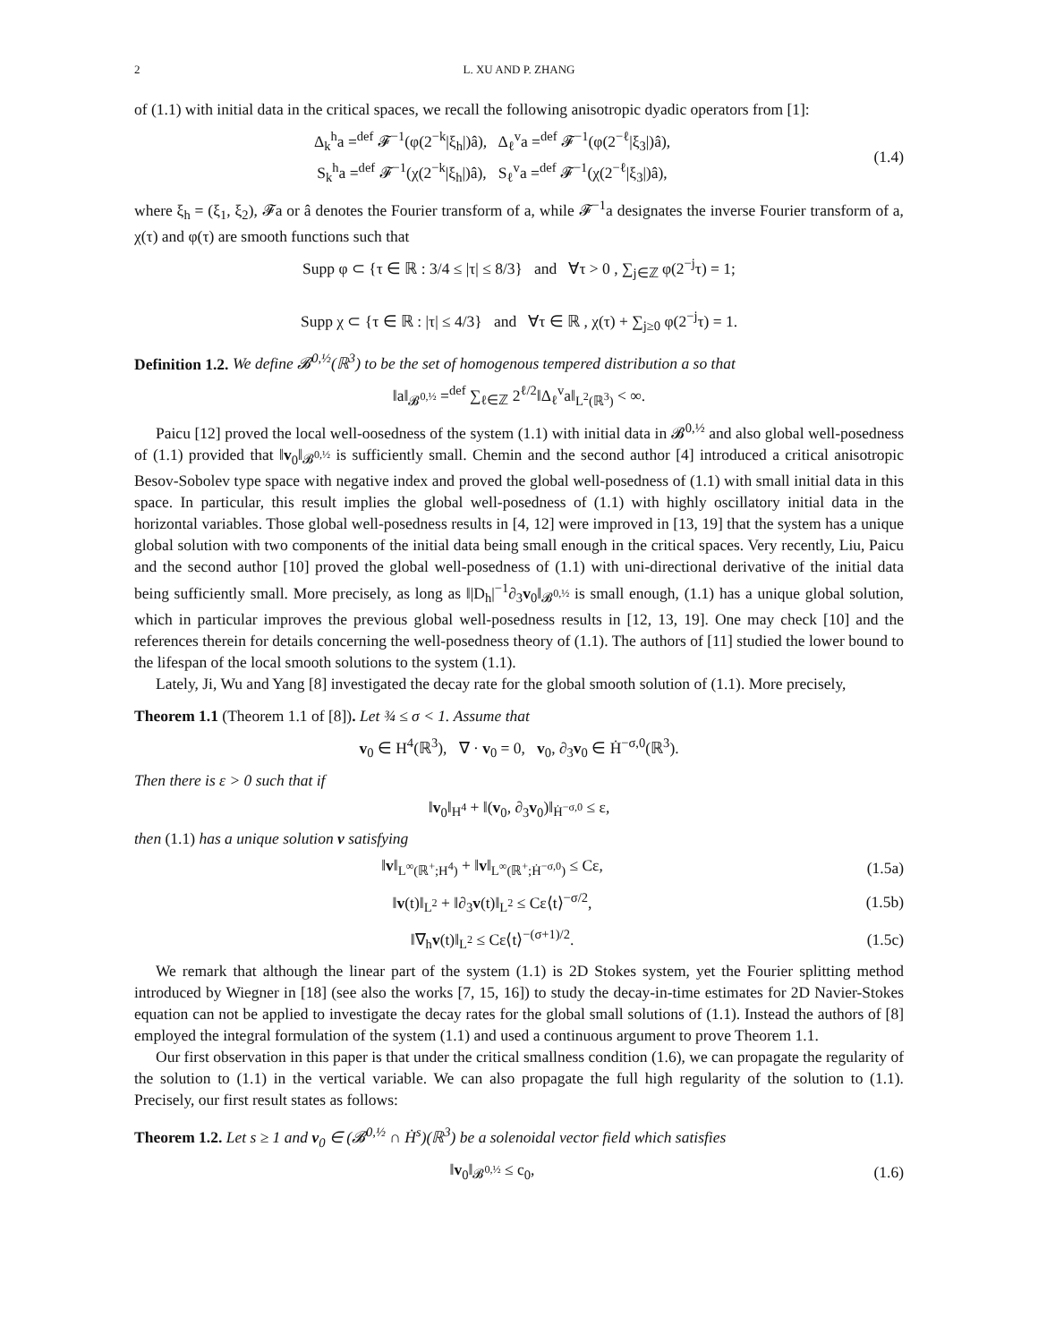2 L. XU AND P. ZHANG
of (1.1) with initial data in the critical spaces, we recall the following anisotropic dyadic operators from [1]:
Δ<sub>k</sub><sup>h</sup>a =<sup>def</sup> 𝓕<sup>−1</sup>(φ(2<sup>−k</sup>|ξ<sub>h</sub>|)â), Δ<sub>ℓ</sub><sup>v</sup>a =<sup>def</sup> 𝓕<sup>−1</sup>(φ(2<sup>−ℓ</sup>|ξ<sub>3</sub>|)â),
S<sub>k</sub><sup>h</sup>a =<sup>def</sup> 𝓕<sup>−1</sup>(χ(2<sup>−k</sup>|ξ<sub>h</sub>|)â), S<sub>ℓ</sub><sup>v</sup>a =<sup>def</sup> 𝓕<sup>−1</sup>(χ(2<sup>−ℓ</sup>|ξ<sub>3</sub>|)â),
(1.4)
where ξ<sub>h</sub> = (ξ<sub>1</sub>, ξ<sub>2</sub>), 𝓕a or â denotes the Fourier transform of a, while 𝓕<sup>−1</sup>a designates the inverse Fourier transform of a, χ(τ) and φ(τ) are smooth functions such that
Supp φ ⊂ {τ ∈ ℝ : 3/4 ≤ |τ| ≤ 8/3} and ∀τ > 0 , ∑<sub>j∈ℤ</sub> φ(2<sup>−j</sup>τ) = 1;
Supp χ ⊂ {τ ∈ ℝ : |τ| ≤ 4/3} and ∀τ ∈ ℝ , χ(τ) + ∑<sub>j≥0</sub> φ(2<sup>−j</sup>τ) = 1.
Definition 1.2. We define 𝓑<sup>0,½</sup>(ℝ<sup>3</sup>) to be the set of homogenous tempered distribution a so that
‖a‖<sub>𝓑<sup>0,½</sup></sub> =<sup>def</sup> ∑<sub>ℓ∈ℤ</sub> 2<sup>ℓ/2</sup>‖Δ<sub>ℓ</sub><sup>v</sup>a‖<sub>L<sup>2</sup>(ℝ<sup>3</sup>)</sub> < ∞.
Paicu [12] proved the local well-oosedness of the system (1.1) with initial data in 𝓑<sup>0,½</sup> and also global well-posedness of (1.1) provided that ‖v<sub>0</sub>‖<sub>𝓑<sup>0,½</sup></sub> is sufficiently small. Chemin and the second author [4] introduced a critical anisotropic Besov-Sobolev type space with negative index and proved the global well-posedness of (1.1) with small initial data in this space. In particular, this result implies the global well-posedness of (1.1) with highly oscillatory initial data in the horizontal variables. Those global well-posedness results in [4, 12] were improved in [13, 19] that the system has a unique global solution with two components of the initial data being small enough in the critical spaces. Very recently, Liu, Paicu and the second author [10] proved the global well-posedness of (1.1) with uni-directional derivative of the initial data being sufficiently small. More precisely, as long as ‖|D<sub>h</sub>|<sup>−1</sup>∂<sub>3</sub>v<sub>0</sub>‖<sub>𝓑<sup>0,½</sup></sub> is small enough, (1.1) has a unique global solution, which in particular improves the previous global well-posedness results in [12, 13, 19]. One may check [10] and the references therein for details concerning the well-posedness theory of (1.1). The authors of [11] studied the lower bound to the lifespan of the local smooth solutions to the system (1.1).
Lately, Ji, Wu and Yang [8] investigated the decay rate for the global smooth solution of (1.1). More precisely,
Theorem 1.1 (Theorem 1.1 of [8]). Let ¾ ≤ σ < 1. Assume that
v<sub>0</sub> ∈ H<sup>4</sup>(ℝ<sup>3</sup>), ∇ · v<sub>0</sub> = 0, v<sub>0</sub>, ∂<sub>3</sub>v<sub>0</sub> ∈ Ḣ<sup>−σ,0</sup>(ℝ<sup>3</sup>).
Then there is ε > 0 such that if
‖v<sub>0</sub>‖<sub>H<sup>4</sup></sub> + ‖(v<sub>0</sub>, ∂<sub>3</sub>v<sub>0</sub>)‖<sub>Ḣ<sup>−σ,0</sup></sub> ≤ ε,
then (1.1) has a unique solution v satisfying
‖v‖<sub>L<sup>∞</sup>(ℝ<sup>+</sup>;H<sup>4</sup>)</sub> + ‖v‖<sub>L<sup>∞</sup>(ℝ<sup>+</sup>;Ḣ<sup>−σ,0</sup>)</sub> ≤ Cε,
(1.5a)
‖v(t)‖<sub>L<sup>2</sup></sub> + ‖∂<sub>3</sub>v(t)‖<sub>L<sup>2</sup></sub> ≤ Cε⟨t⟩<sup>−σ/2</sup>,
(1.5b)
‖∇<sub>h</sub>v(t)‖<sub>L<sup>2</sup></sub> ≤ Cε⟨t⟩<sup>−(σ+1)/2</sup>.
(1.5c)
We remark that although the linear part of the system (1.1) is 2D Stokes system, yet the Fourier splitting method introduced by Wiegner in [18] (see also the works [7, 15, 16]) to study the decay-in-time estimates for 2D Navier-Stokes equation can not be applied to investigate the decay rates for the global small solutions of (1.1). Instead the authors of [8] employed the integral formulation of the system (1.1) and used a continuous argument to prove Theorem 1.1.
Our first observation in this paper is that under the critical smallness condition (1.6), we can propagate the regularity of the solution to (1.1) in the vertical variable. We can also propagate the full high regularity of the solution to (1.1). Precisely, our first result states as follows:
Theorem 1.2. Let s ≥ 1 and v<sub>0</sub> ∈ (𝓑<sup>0,½</sup> ∩ Ḣ<sup>s</sup>)(ℝ<sup>3</sup>) be a solenoidal vector field which satisfies
‖v<sub>0</sub>‖<sub>𝓑<sup>0,½</sup></sub> ≤ c<sub>0</sub>, (1.6)